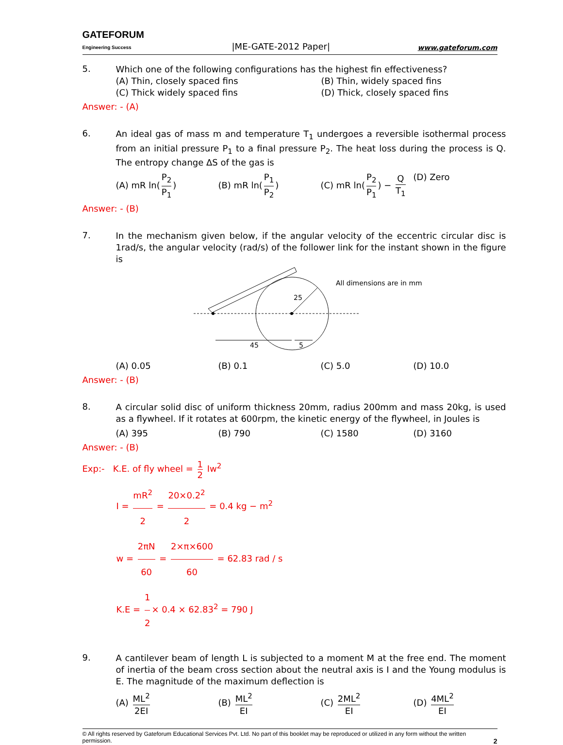GATEFORUM
Engineering Success
|ME-GATE-2012 Paper|
www.gateforum.com
5.
Which one of the following configurations has the highest fin effectiveness?
(A) Thin, closely spaced fins
(B) Thin, widely spaced fins
(C) Thick widely spaced fins
(D) Thick, closely spaced fins
Answer: - (A)
6.
An ideal gas of mass m and temperature T<sub>1</sub> undergoes a reversible isothermal process from an initial pressure P<sub>1</sub> to a final pressure P<sub>2</sub>. The heat loss during the process is Q. The entropy change ΔS of the gas is
(A) mR ln(P<sub>2</sub> P<sub>1</sub>)
(B) mR ln(P<sub>1</sub> P<sub>2</sub>)
(C) mR ln(P<sub>2</sub> P<sub>1</sub>) − Q T<sub>1</sub>
(D) Zero
Answer: - (B)
7.
In the mechanism given below, if the angular velocity of the eccentric circular disc is 1rad/s, the angular velocity (rad/s) of the follower link for the instant shown in the figure is
25
45
5
All dimensions are in mm
(A) 0.05
(B) 0.1
(C) 5.0
(D) 10.0
Answer: - (B)
8.
A circular solid disc of uniform thickness 20mm, radius 200mm and mass 20kg, is used as a flywheel. If it rotates at 600rpm, the kinetic energy of the flywheel, in Joules is
(A) 395
(B) 790
(C) 1580
(D) 3160
Answer: - (B)
Exp:- K.E. of fly wheel = 1 2 Iw<sup>2</sup>
I = mR<sup>2</sup> 2 = 20×0.2<sup>2</sup> 2 = 0.4 kg − m<sup>2</sup>
w = 2πN 60 = 2×π×600 60 = 62.83 rad / s
K.E = 1 2 × 0.4 × 62.83<sup>2</sup> = 790 J
9.
A cantilever beam of length L is subjected to a moment M at the free end. The moment of inertia of the beam cross section about the neutral axis is I and the Young modulus is E. The magnitude of the maximum deflection is
(A) ML<sup>2</sup> 2EI
(B) ML<sup>2</sup> EI
(C) 2ML<sup>2</sup> EI
(D) 4ML<sup>2</sup> EI
© All rights reserved by Gateforum Educational Services Pvt. Ltd. No part of this booklet may be reproduced or utilized in any form without the written permission. 2